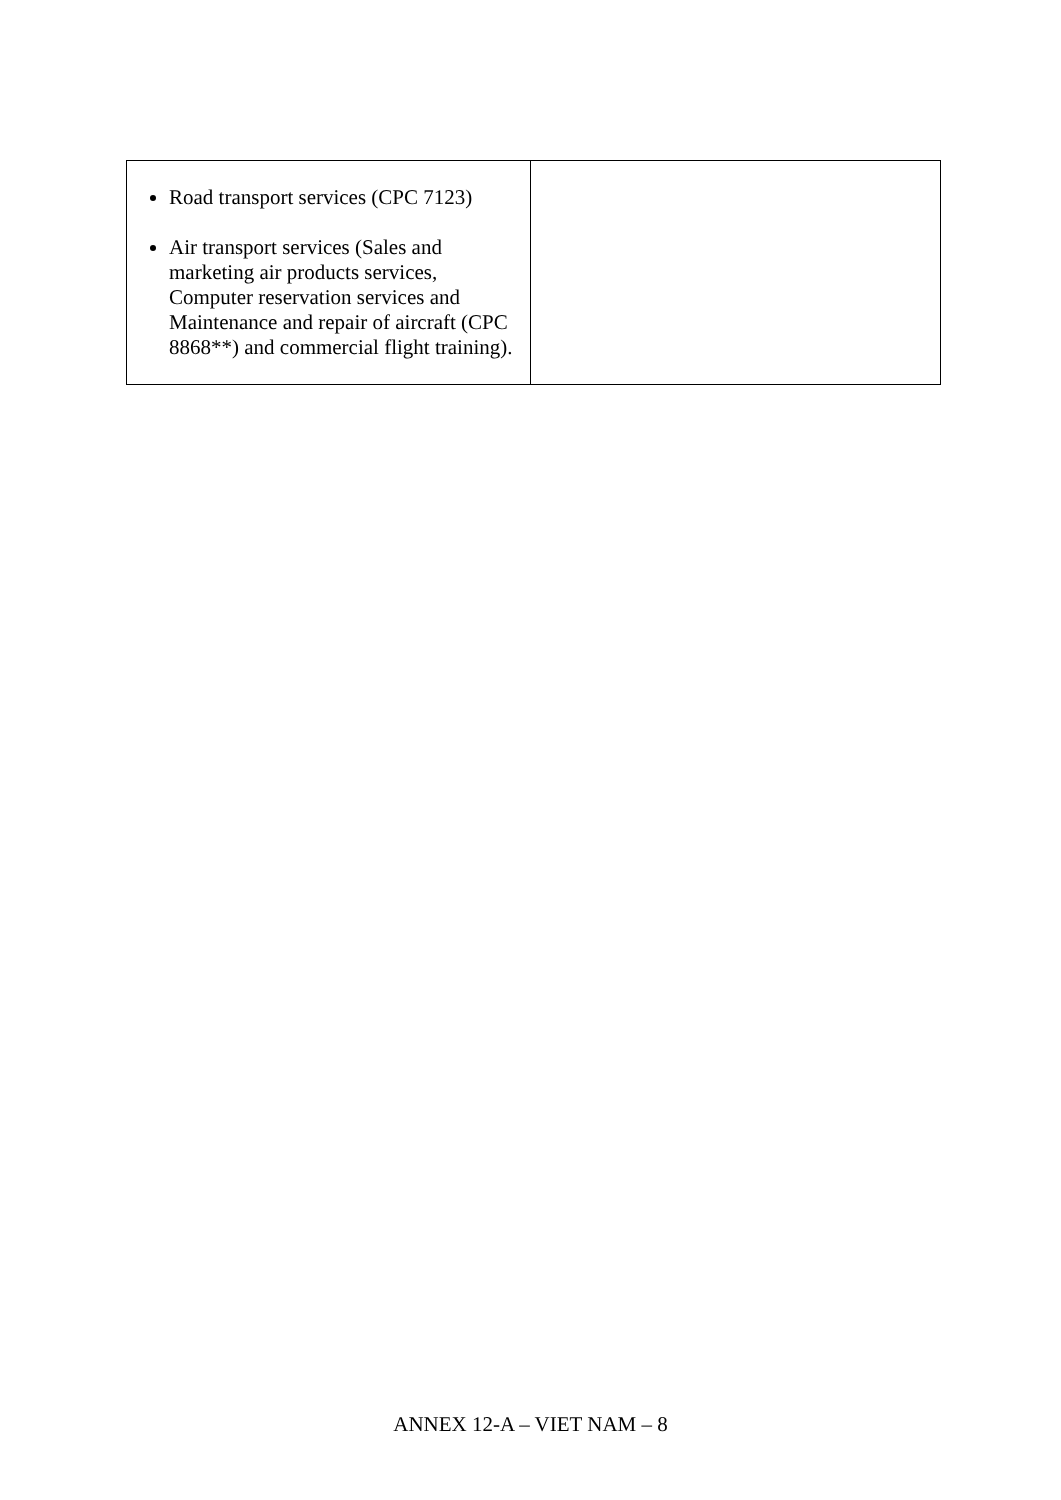| Road transport services (CPC 7123) Air transport services (Sales and marketing air products services, Computer reservation services and Maintenance and repair of aircraft (CPC 8868**) and commercial flight training). | |
ANNEX 12-A – VIET NAM – 8